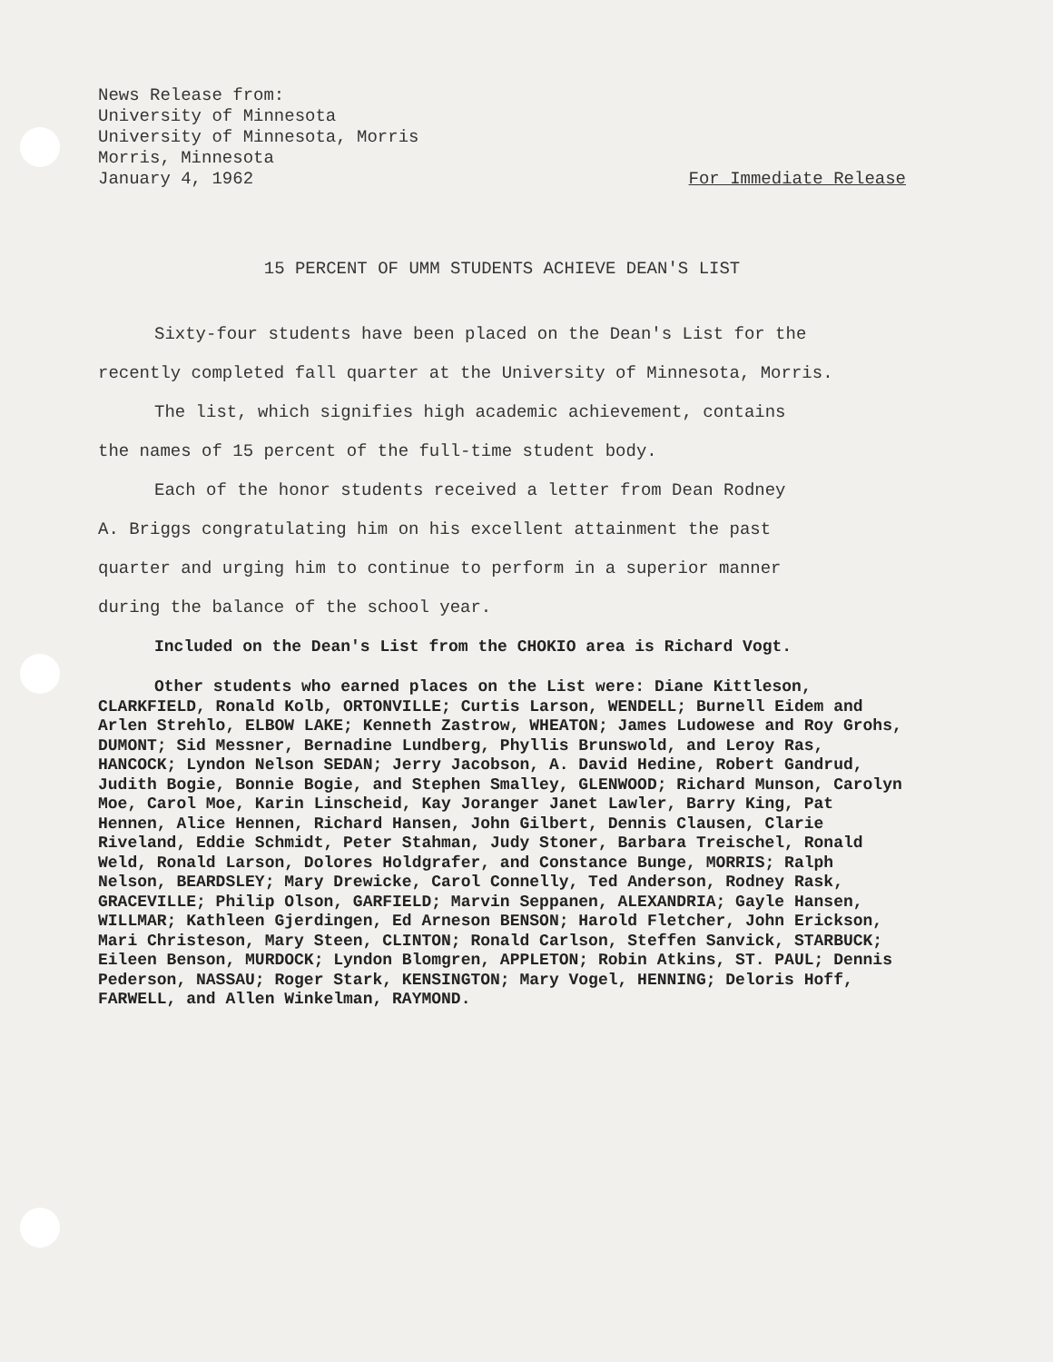News Release from:
University of Minnesota
University of Minnesota, Morris
Morris, Minnesota
January 4, 1962 For Immediate Release
15 PERCENT OF UMM STUDENTS ACHIEVE DEAN'S LIST
Sixty-four students have been placed on the Dean's List for the
recently completed fall quarter at the University of Minnesota, Morris.
The list, which signifies high academic achievement, contains
the names of 15 percent of the full-time student body.
Each of the honor students received a letter from Dean Rodney
A. Briggs congratulating him on his excellent attainment the past
quarter and urging him to continue to perform in a superior manner
during the balance of the school year.
Included on the Dean's List from the CHOKIO area is Richard Vogt.
Other students who earned places on the List were: Diane Kittleson, CLARKFIELD, Ronald Kolb, ORTONVILLE; Curtis Larson, WENDELL; Burnell Eidem and Arlen Strehlo, ELBOW LAKE; Kenneth Zastrow, WHEATON; James Ludowese and Roy Grohs, DUMONT; Sid Messner, Bernadine Lundberg, Phyllis Brunswold, and Leroy Ras, HANCOCK; Lyndon Nelson SEDAN; Jerry Jacobson, A. David Hedine, Robert Gandrud, Judith Bogie, Bonnie Bogie, and Stephen Smalley, GLENWOOD; Richard Munson, Carolyn Moe, Carol Moe, Karin Linscheid, Kay Joranger Janet Lawler, Barry King, Pat Hennen, Alice Hennen, Richard Hansen, John Gilbert, Dennis Clausen, Clarie Riveland, Eddie Schmidt, Peter Stahman, Judy Stoner, Barbara Treischel, Ronald Weld, Ronald Larson, Dolores Holdgrafer, and Constance Bunge, MORRIS; Ralph Nelson, BEARDSLEY; Mary Drewicke, Carol Connelly, Ted Anderson, Rodney Rask, GRACEVILLE; Philip Olson, GARFIELD; Marvin Seppanen, ALEXANDRIA; Gayle Hansen, WILLMAR; Kathleen Gjerdingen, Ed Arneson BENSON; Harold Fletcher, John Erickson, Mari Christeson, Mary Steen, CLINTON; Ronald Carlson, Steffen Sanvick, STARBUCK; Eileen Benson, MURDOCK; Lyndon Blomgren, APPLETON; Robin Atkins, ST. PAUL; Dennis Pederson, NASSAU; Roger Stark, KENSINGTON; Mary Vogel, HENNING; Deloris Hoff, FARWELL, and Allen Winkelman, RAYMOND.